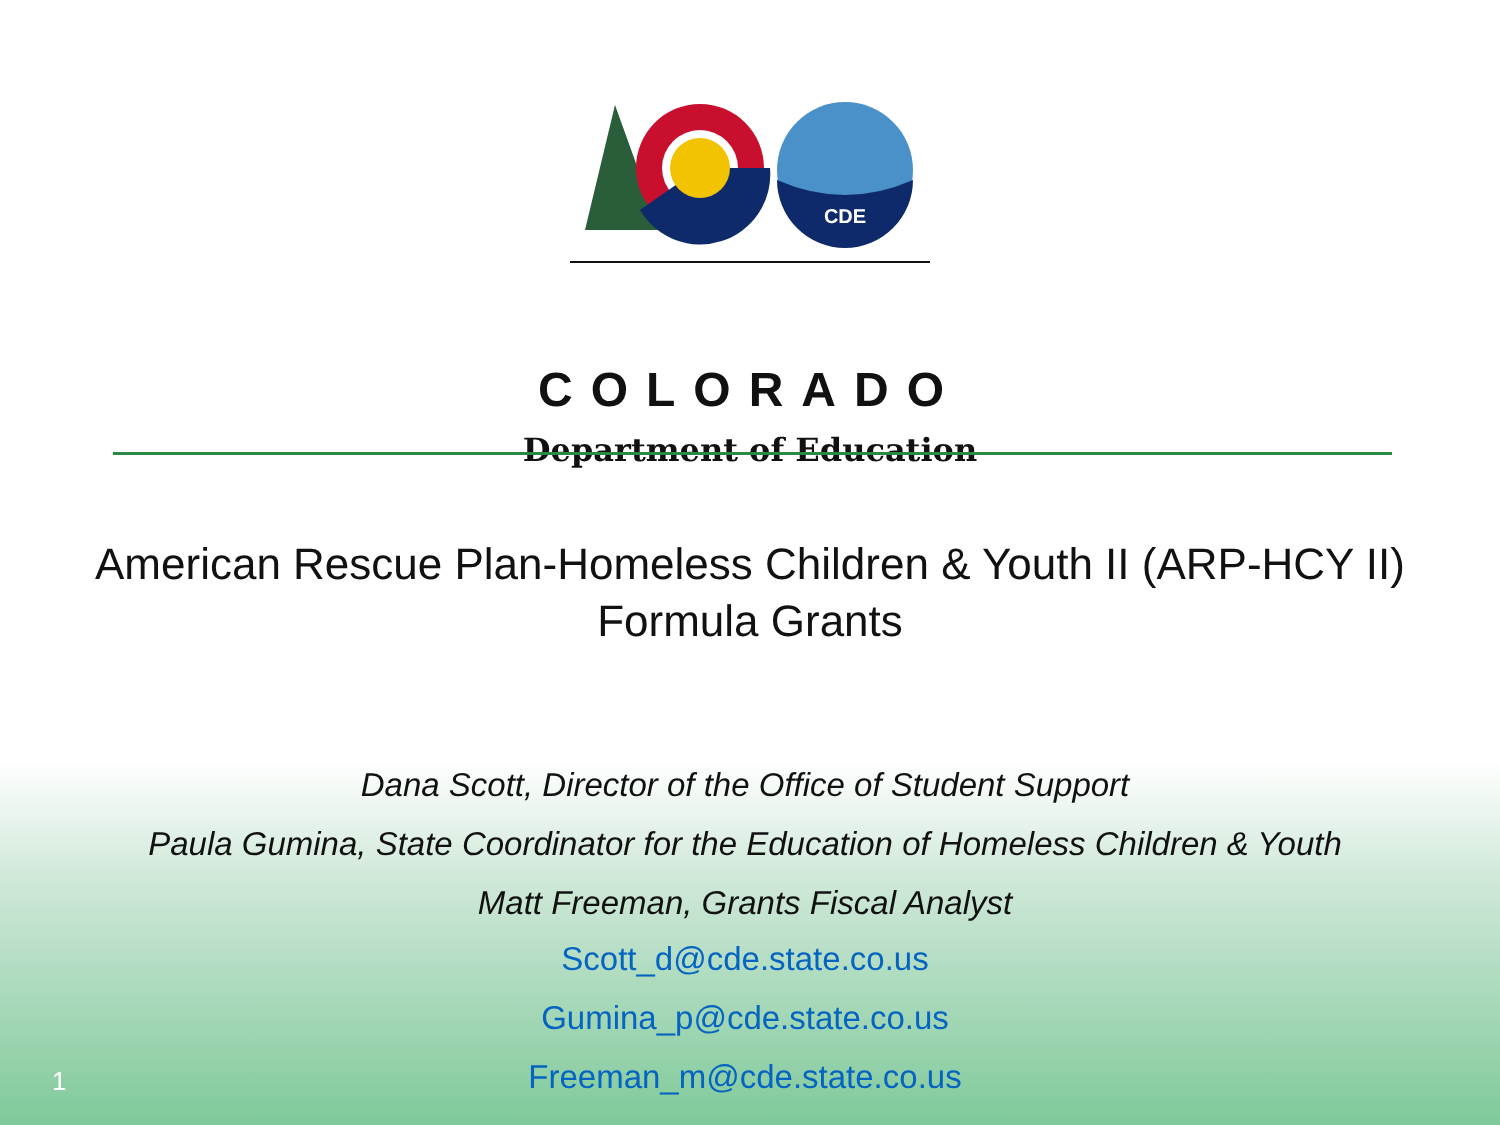CDE
COLORADO
Department of Education
American Rescue Plan-Homeless Children & Youth II (ARP-HCY II)
Formula Grants
Dana Scott, Director of the Office of Student Support
Paula Gumina, State Coordinator for the Education of Homeless Children & Youth
Matt Freeman, Grants Fiscal Analyst
Scott_d@cde.state.co.us
Gumina_p@cde.state.co.us
Freeman_m@cde.state.co.us
1